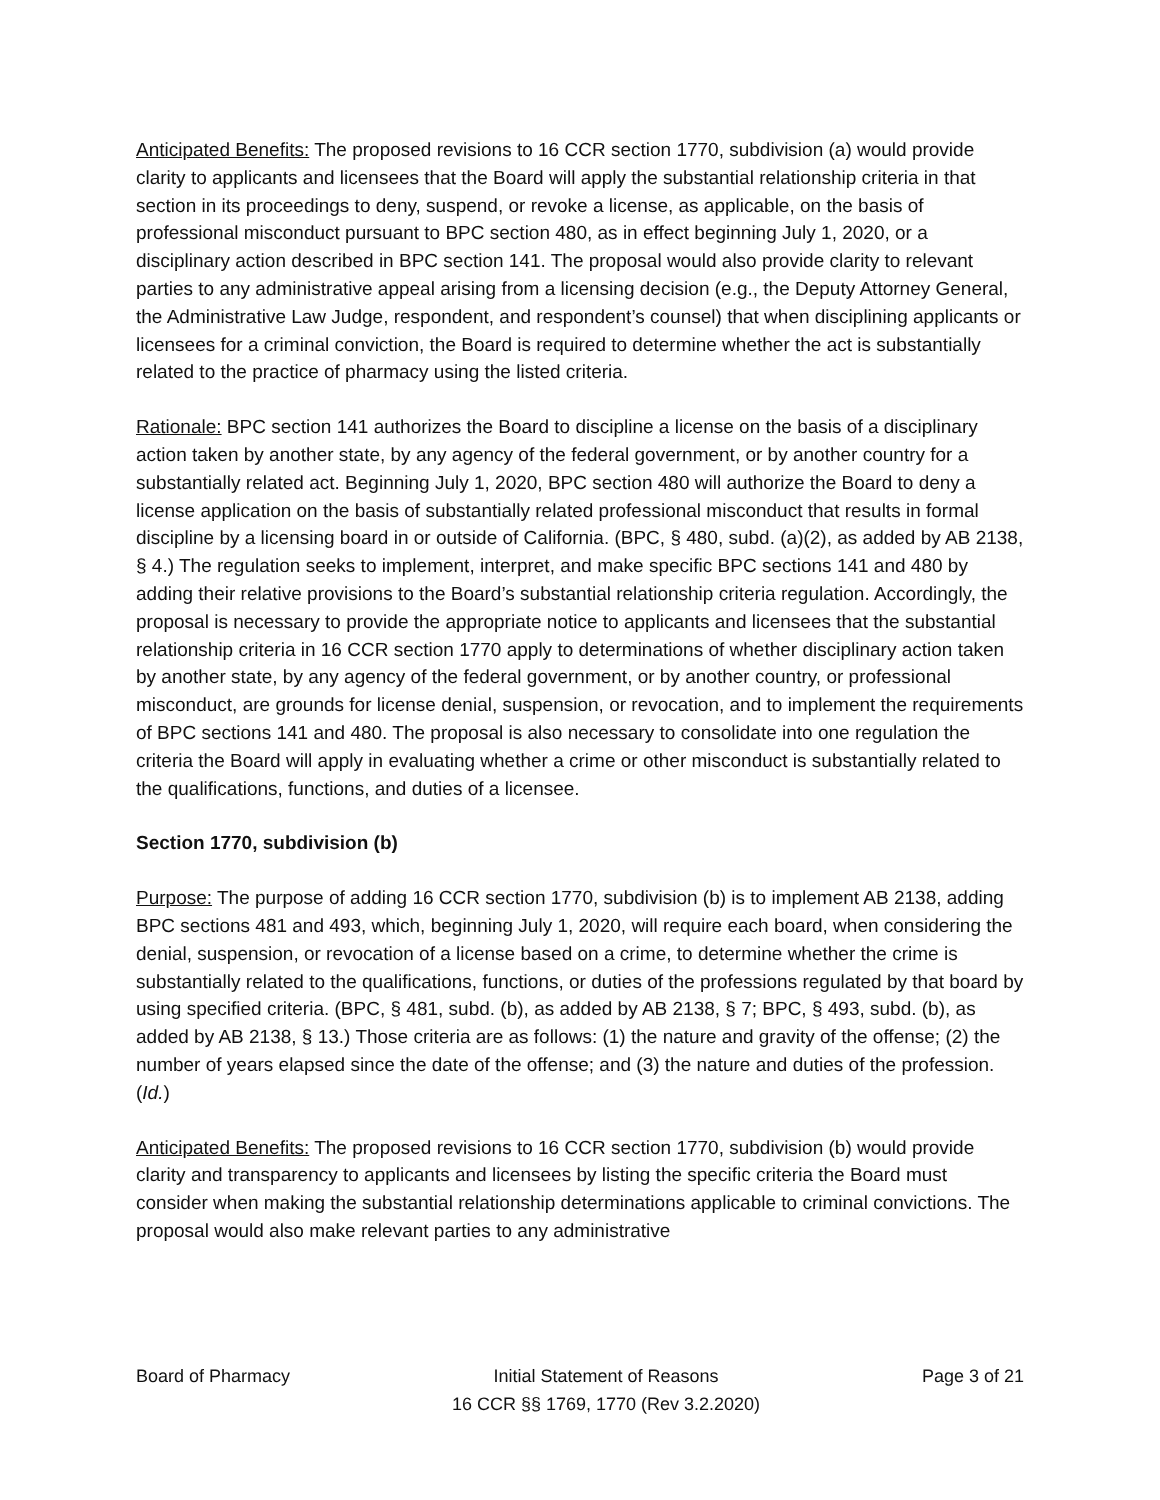Anticipated Benefits: The proposed revisions to 16 CCR section 1770, subdivision (a) would provide clarity to applicants and licensees that the Board will apply the substantial relationship criteria in that section in its proceedings to deny, suspend, or revoke a license, as applicable, on the basis of professional misconduct pursuant to BPC section 480, as in effect beginning July 1, 2020, or a disciplinary action described in BPC section 141. The proposal would also provide clarity to relevant parties to any administrative appeal arising from a licensing decision (e.g., the Deputy Attorney General, the Administrative Law Judge, respondent, and respondent’s counsel) that when disciplining applicants or licensees for a criminal conviction, the Board is required to determine whether the act is substantially related to the practice of pharmacy using the listed criteria.
Rationale: BPC section 141 authorizes the Board to discipline a license on the basis of a disciplinary action taken by another state, by any agency of the federal government, or by another country for a substantially related act. Beginning July 1, 2020, BPC section 480 will authorize the Board to deny a license application on the basis of substantially related professional misconduct that results in formal discipline by a licensing board in or outside of California. (BPC, § 480, subd. (a)(2), as added by AB 2138, § 4.) The regulation seeks to implement, interpret, and make specific BPC sections 141 and 480 by adding their relative provisions to the Board’s substantial relationship criteria regulation. Accordingly, the proposal is necessary to provide the appropriate notice to applicants and licensees that the substantial relationship criteria in 16 CCR section 1770 apply to determinations of whether disciplinary action taken by another state, by any agency of the federal government, or by another country, or professional misconduct, are grounds for license denial, suspension, or revocation, and to implement the requirements of BPC sections 141 and 480. The proposal is also necessary to consolidate into one regulation the criteria the Board will apply in evaluating whether a crime or other misconduct is substantially related to the qualifications, functions, and duties of a licensee.
Section 1770, subdivision (b)
Purpose: The purpose of adding 16 CCR section 1770, subdivision (b) is to implement AB 2138, adding BPC sections 481 and 493, which, beginning July 1, 2020, will require each board, when considering the denial, suspension, or revocation of a license based on a crime, to determine whether the crime is substantially related to the qualifications, functions, or duties of the professions regulated by that board by using specified criteria. (BPC, § 481, subd. (b), as added by AB 2138, § 7; BPC, § 493, subd. (b), as added by AB 2138, § 13.) Those criteria are as follows: (1) the nature and gravity of the offense; (2) the number of years elapsed since the date of the offense; and (3) the nature and duties of the profession. (Id.)
Anticipated Benefits: The proposed revisions to 16 CCR section 1770, subdivision (b) would provide clarity and transparency to applicants and licensees by listing the specific criteria the Board must consider when making the substantial relationship determinations applicable to criminal convictions. The proposal would also make relevant parties to any administrative
Board of Pharmacy Initial Statement of Reasons
16 CCR §§ 1769, 1770 (Rev 3.2.2020)
Page 3 of 21